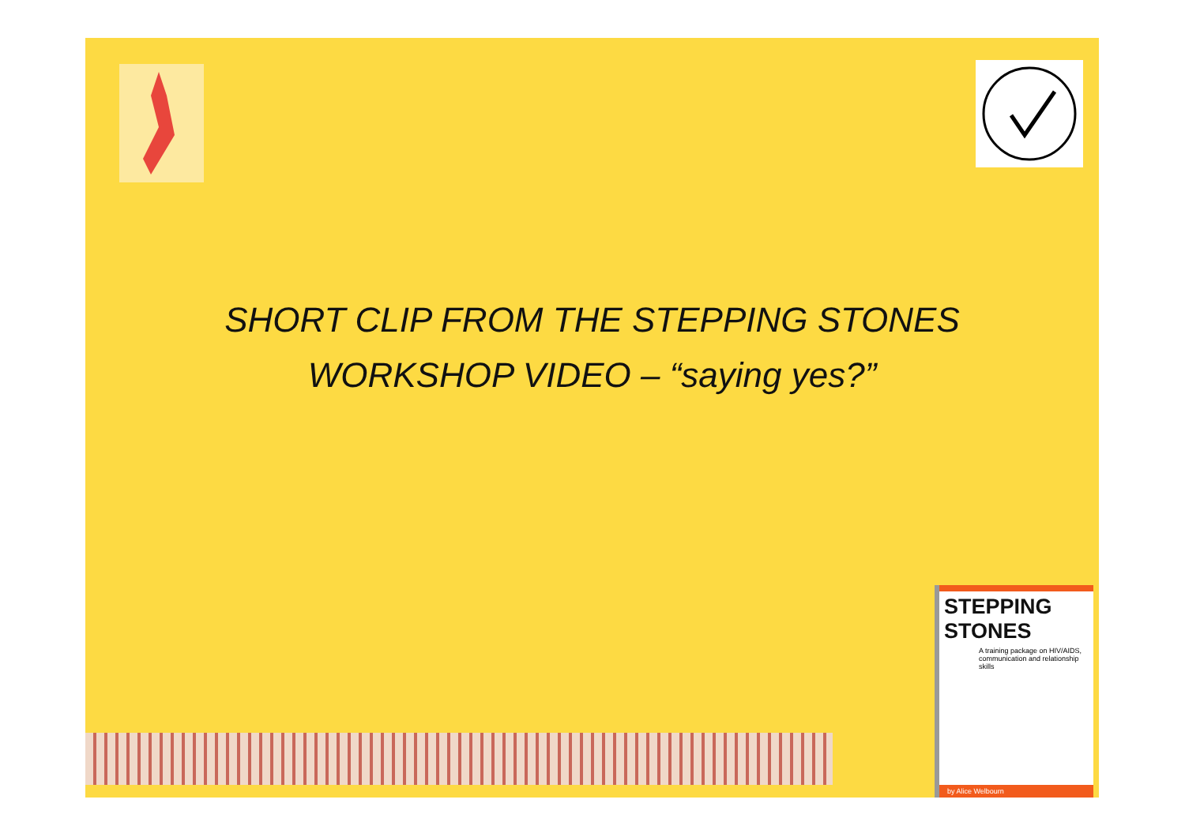SHORT CLIP FROM THE STEPPING STONES
WORKSHOP VIDEO – “saying yes?”
STEPPING STONES
A training package on HIV/AIDS, communication and relationship skills
by Alice Welbourn